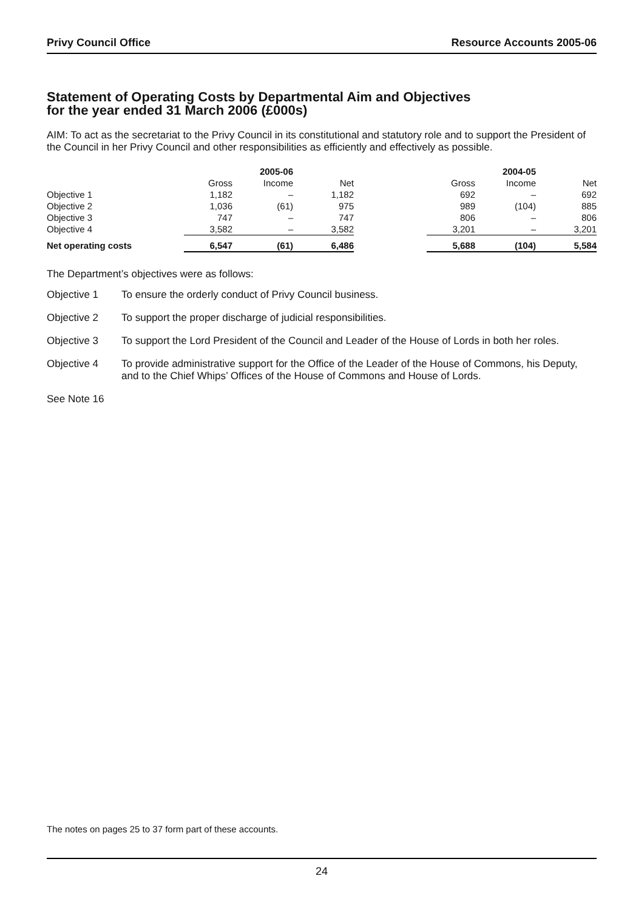Privy Council Office Resource Accounts 2005-06
Statement of Operating Costs by Departmental Aim and Objectives
for the year ended 31 March 2006 (£000s)
AIM: To act as the secretariat to the Privy Council in its constitutional and statutory role and to support the President of the Council in her Privy Council and other responsibilities as efficiently and effectively as possible.
| | | 2005-06 | | | | 2004-05 | |
| --- | --- | --- | --- | --- | --- | --- | --- |
| | Gross | Income | Net | | Gross | Income | Net |
| Objective 1 | 1,182 | – | 1,182 | | 692 | – | 692 |
| Objective 2 | 1,036 | (61) | 975 | | 989 | (104) | 885 |
| Objective 3 | 747 | – | 747 | | 806 | – | 806 |
| Objective 4 | 3,582 | – | 3,582 | | 3,201 | – | 3,201 |
| Net operating costs | 6,547 | (61) | 6,486 | | 5,688 | (104) | 5,584 |
The Department’s objectives were as follows:
Objective 1 To ensure the orderly conduct of Privy Council business.
Objective 2 To support the proper discharge of judicial responsibilities.
Objective 3 To support the Lord President of the Council and Leader of the House of Lords in both her roles.
Objective 4 To provide administrative support for the Office of the Leader of the House of Commons, his Deputy, and to the Chief Whips’ Offices of the House of Commons and House of Lords.
See Note 16
The notes on pages 25 to 37 form part of these accounts.
24